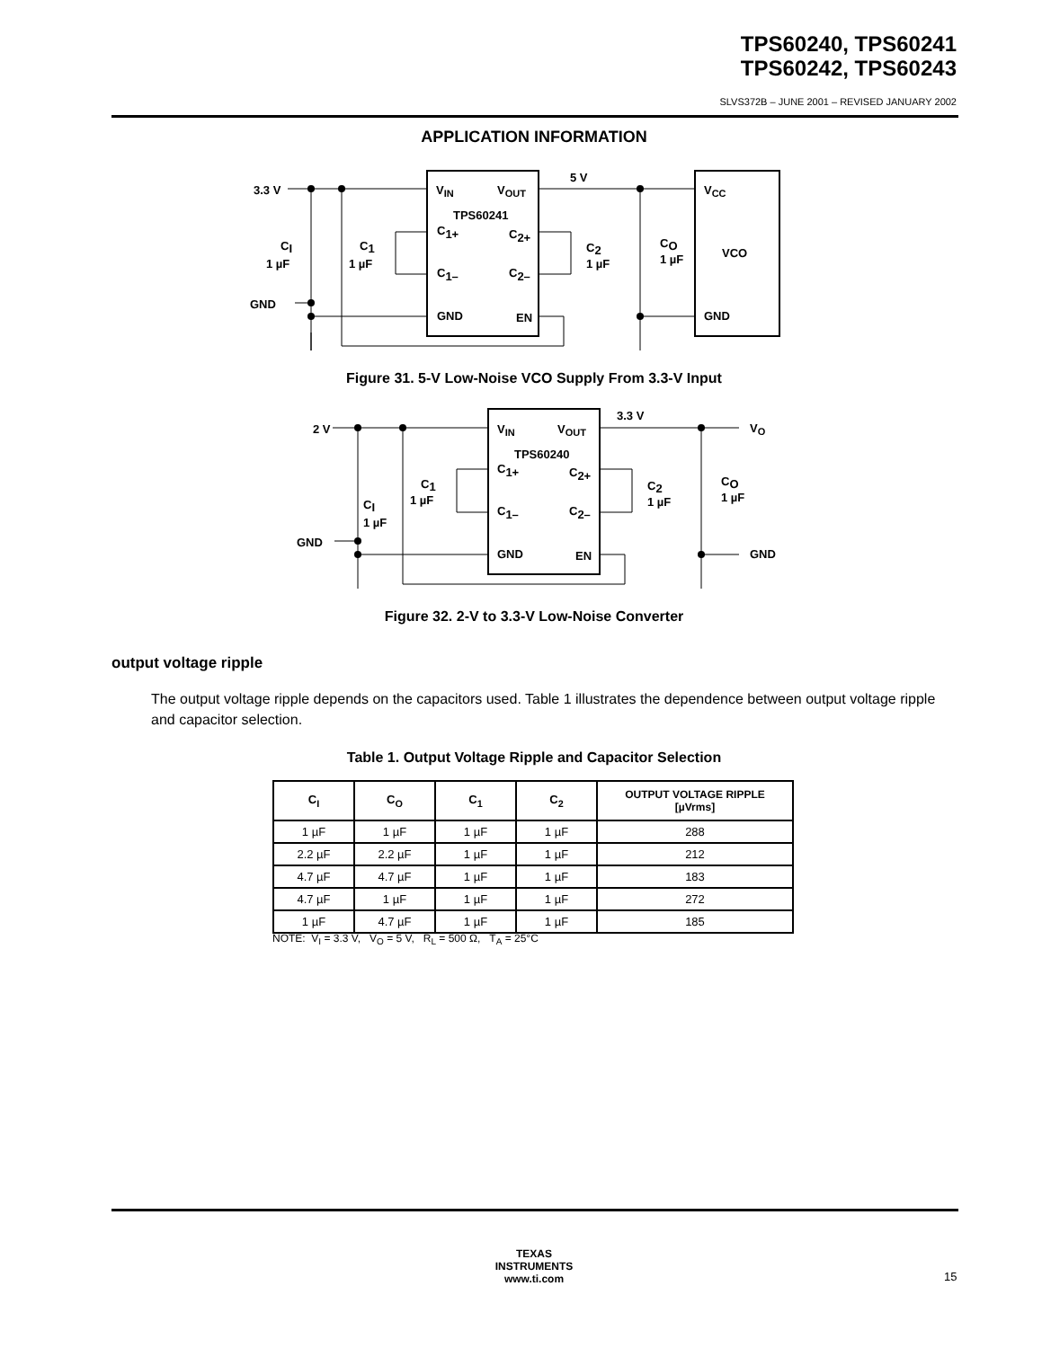TPS60240, TPS60241
TPS60242, TPS60243
SLVS372B – JUNE 2001 – REVISED JANUARY 2002
APPLICATION INFORMATION
3.3 V
VIN
VOUT
TPS60241
C1+
C2+
C1–
C2–
GND
EN
5 V
VCC
VCO
GND
GND
CI
1 µF
C1
1 µF
C2
1 µF
CO
1 µF
2 V
VIN
VOUT
TPS60240
C1+
C2+
C1–
C2–
GND
EN
3.3 V
VO
GND
GND
C1
1 µF
CI
1 µF
C2
1 µF
CO
1 µF
Figure 31. 5-V Low-Noise VCO Supply From 3.3-V Input
Figure 32. 2-V to 3.3-V Low-Noise Converter
output voltage ripple
The output voltage ripple depends on the capacitors used. Table 1 illustrates the dependence between output voltage ripple and capacitor selection.
Table 1. Output Voltage Ripple and Capacitor Selection
| C<sub>I</sub> | C<sub>O</sub> | C<sub>1</sub> | C<sub>2</sub> | OUTPUT VOLTAGE RIPPLE [µVrms] |
| --- | --- | --- | --- | --- |
| 1 µF | 1 µF | 1 µF | 1 µF | 288 |
| 2.2 µF | 2.2 µF | 1 µF | 1 µF | 212 |
| 4.7 µF | 4.7 µF | 1 µF | 1 µF | 183 |
| 4.7 µF | 1 µF | 1 µF | 1 µF | 272 |
| 1 µF | 4.7 µF | 1 µF | 1 µF | 185 |
NOTE: V<sub>I</sub> = 3.3 V, V<sub>O</sub> = 5 V, R<sub>L</sub> = 500 Ω, T<sub>A</sub> = 25°C
TEXAS
INSTRUMENTS
www.ti.com
15